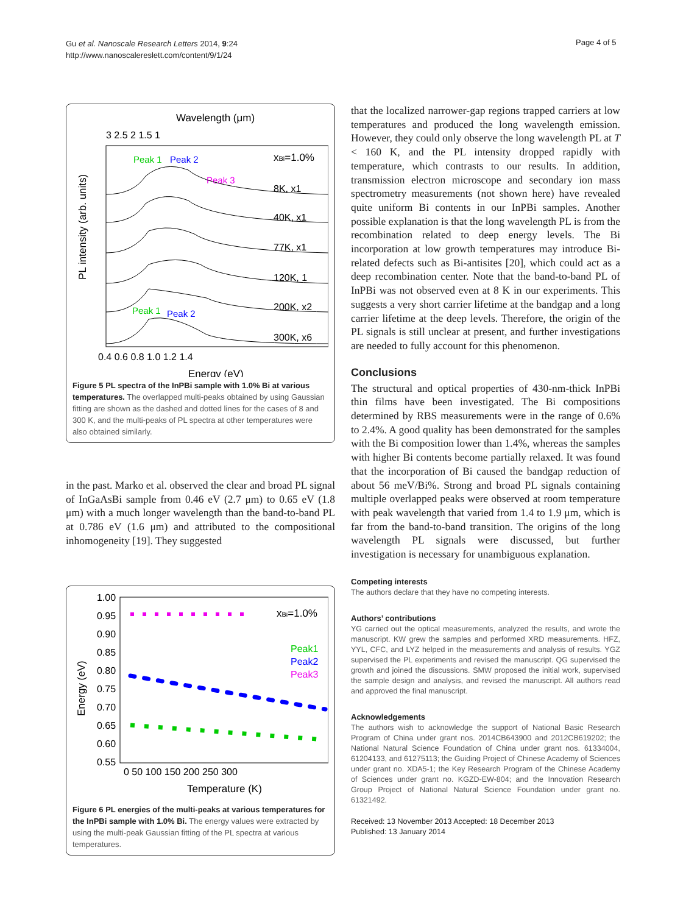Gu et al. Nanoscale Research Letters 2014, 9:24
http://www.nanoscalereslett.com/content/9/1/24
Page 4 of 5
Wavelength (μm)
3 2.5 2 1.5 1
Peak 1
Peak 2
xBi=1.0%
Peak 3
8K, x1
40K, x1
77K, x1
120K, 1
200K, x2
Peak 1
Peak 2
300K, x6
PL intensity (arb. units)
0.4 0.6 0.8 1.0 1.2 1.4
Energy (eV)
Figure 5 PL spectra of the InPBi sample with 1.0% Bi at various temperatures. The overlapped multi-peaks obtained by using Gaussian fitting are shown as the dashed and dotted lines for the cases of 8 and 300 K, and the multi-peaks of PL spectra at other temperatures were also obtained similarly.
in the past. Marko et al. observed the clear and broad PL signal of InGaAsBi sample from 0.46 eV (2.7 μm) to 0.65 eV (1.8 μm) with a much longer wavelength than the band-to-band PL at 0.786 eV (1.6 μm) and attributed to the compositional inhomogeneity [19]. They suggested
1.00
0.95
0.90
0.85
0.80
0.75
0.70
0.65
0.60
0.55
xBi=1.0%
Peak1
Peak2
Peak3
Energy (eV)
0 50 100 150 200 250 300
Temperature (K)
Figure 6 PL energies of the multi-peaks at various temperatures for the InPBi sample with 1.0% Bi. The energy values were extracted by using the multi-peak Gaussian fitting of the PL spectra at various temperatures.
that the localized narrower-gap regions trapped carriers at low temperatures and produced the long wavelength emission. However, they could only observe the long wavelength PL at T < 160 K, and the PL intensity dropped rapidly with temperature, which contrasts to our results. In addition, transmission electron microscope and secondary ion mass spectrometry measurements (not shown here) have revealed quite uniform Bi contents in our InPBi samples. Another possible explanation is that the long wavelength PL is from the recombination related to deep energy levels. The Bi incorporation at low growth temperatures may introduce Bi-related defects such as Bi-antisites [20], which could act as a deep recombination center. Note that the band-to-band PL of InPBi was not observed even at 8 K in our experiments. This suggests a very short carrier lifetime at the bandgap and a long carrier lifetime at the deep levels. Therefore, the origin of the PL signals is still unclear at present, and further investigations are needed to fully account for this phenomenon.
Conclusions
The structural and optical properties of 430-nm-thick InPBi thin films have been investigated. The Bi compositions determined by RBS measurements were in the range of 0.6% to 2.4%. A good quality has been demonstrated for the samples with the Bi composition lower than 1.4%, whereas the samples with higher Bi contents become partially relaxed. It was found that the incorporation of Bi caused the bandgap reduction of about 56 meV/Bi%. Strong and broad PL signals containing multiple overlapped peaks were observed at room temperature with peak wavelength that varied from 1.4 to 1.9 μm, which is far from the band-to-band transition. The origins of the long wavelength PL signals were discussed, but further investigation is necessary for unambiguous explanation.
Competing interests
The authors declare that they have no competing interests.
Authors’ contributions
YG carried out the optical measurements, analyzed the results, and wrote the manuscript. KW grew the samples and performed XRD measurements. HFZ, YYL, CFC, and LYZ helped in the measurements and analysis of results. YGZ supervised the PL experiments and revised the manuscript. QG supervised the growth and joined the discussions. SMW proposed the initial work, supervised the sample design and analysis, and revised the manuscript. All authors read and approved the final manuscript.
Acknowledgements
The authors wish to acknowledge the support of National Basic Research Program of China under grant nos. 2014CB643900 and 2012CB619202; the National Natural Science Foundation of China under grant nos. 61334004, 61204133, and 61275113; the Guiding Project of Chinese Academy of Sciences under grant no. XDA5-1; the Key Research Program of the Chinese Academy of Sciences under grant no. KGZD-EW-804; and the Innovation Research Group Project of National Natural Science Foundation under grant no. 61321492.
Received: 13 November 2013 Accepted: 18 December 2013
Published: 13 January 2014